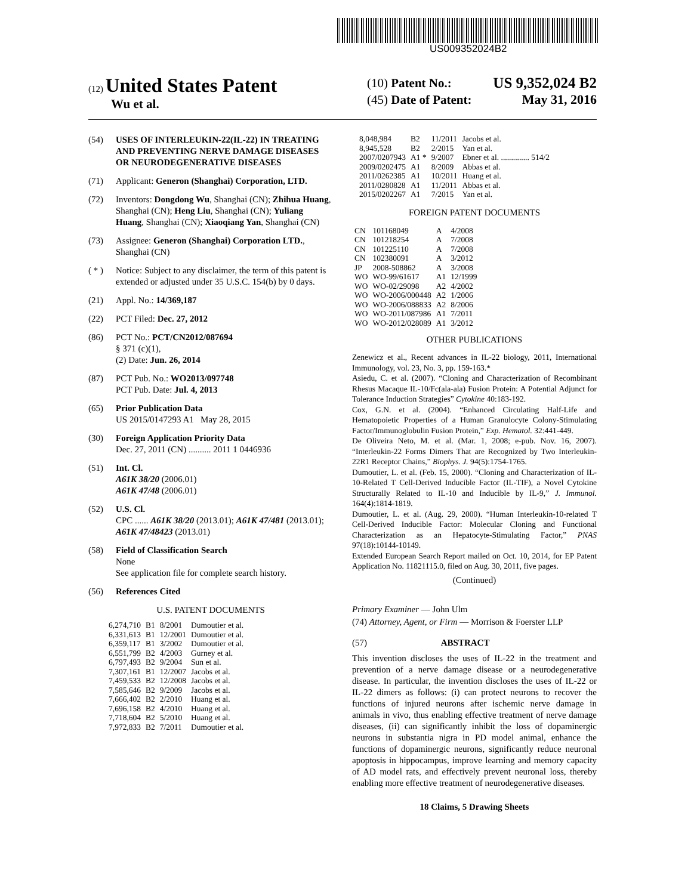US009352024B2
(12) United States Patent
Wu et al.
(10) Patent No.: US 9,352,024 B2
(45) Date of Patent: May 31, 2016
(54) USES OF INTERLEUKIN-22(IL-22) IN TREATING AND PREVENTING NERVE DAMAGE DISEASES OR NEURODEGENERATIVE DISEASES
(71) Applicant: Generon (Shanghai) Corporation, LTD.
(72) Inventors: Dongdong Wu, Shanghai (CN); Zhihua Huang, Shanghai (CN); Heng Liu, Shanghai (CN); Yuliang Huang, Shanghai (CN); Xiaoqiang Yan, Shanghai (CN)
(73) Assignee: Generon (Shanghai) Corporation LTD., Shanghai (CN)
( * ) Notice: Subject to any disclaimer, the term of this patent is extended or adjusted under 35 U.S.C. 154(b) by 0 days.
(21) Appl. No.: 14/369,187
(22) PCT Filed: Dec. 27, 2012
(86) PCT No.: PCT/CN2012/087694
§ 371 (c)(1),
(2) Date: Jun. 26, 2014
(87) PCT Pub. No.: WO2013/097748
PCT Pub. Date: Jul. 4, 2013
(65) Prior Publication Data
US 2015/0147293 A1 May 28, 2015
(30) Foreign Application Priority Data
Dec. 27, 2011 (CN) .......... 2011 1 0446936
(51) Int. Cl.
A61K 38/20 (2006.01)
A61K 47/48 (2006.01)
(52) U.S. Cl.
CPC ...... A61K 38/20 (2013.01); A61K 47/481 (2013.01); A61K 47/48423 (2013.01)
(58) Field of Classification Search
None
See application file for complete search history.
(56) References Cited
U.S. PATENT DOCUMENTS
| 6,274,710 | B1 | 8/2001 | Dumoutier et al. |
| 6,331,613 | B1 | 12/2001 | Dumoutier et al. |
| 6,359,117 | B1 | 3/2002 | Dumoutier et al. |
| 6,551,799 | B2 | 4/2003 | Gurney et al. |
| 6,797,493 | B2 | 9/2004 | Sun et al. |
| 7,307,161 | B1 | 12/2007 | Jacobs et al. |
| 7,459,533 | B2 | 12/2008 | Jacobs et al. |
| 7,585,646 | B2 | 9/2009 | Jacobs et al. |
| 7,666,402 | B2 | 2/2010 | Huang et al. |
| 7,696,158 | B2 | 4/2010 | Huang et al. |
| 7,718,604 | B2 | 5/2010 | Huang et al. |
| 7,972,833 | B2 | 7/2011 | Dumoutier et al. |
| 8,048,984 | B2 | 11/2011 | Jacobs et al. |
| 8,945,528 | B2 | 2/2015 | Yan et al. |
| 2007/0207943 | A1 * | 9/2007 | Ebner et al. .............. 514/2 |
| 2009/0202475 | A1 | 8/2009 | Abbas et al. |
| 2011/0262385 | A1 | 10/2011 | Huang et al. |
| 2011/0280828 | A1 | 11/2011 | Abbas et al. |
| 2015/0202267 | A1 | 7/2015 | Yan et al. |
FOREIGN PATENT DOCUMENTS
| CN | 101168049 | A | 4/2008 |
| CN | 101218254 | A | 7/2008 |
| CN | 101225110 | A | 7/2008 |
| CN | 102380091 | A | 3/2012 |
| JP | 2008-508862 | A | 3/2008 |
| WO | WO-99/61617 | A1 | 12/1999 |
| WO | WO-02/29098 | A2 | 4/2002 |
| WO | WO-2006/000448 | A2 | 1/2006 |
| WO | WO-2006/088833 | A2 | 8/2006 |
| WO | WO-2011/087986 | A1 | 7/2011 |
| WO | WO-2012/028089 | A1 | 3/2012 |
OTHER PUBLICATIONS
Zenewicz et al., Recent advances in IL-22 biology, 2011, International Immunology, vol. 23, No. 3, pp. 159-163.*
Asiedu, C. et al. (2007). “Cloning and Characterization of Recombinant Rhesus Macaque IL-10/Fc(ala-ala) Fusion Protein: A Potential Adjunct for Tolerance Induction Strategies” Cytokine 40:183-192.
Cox, G.N. et al. (2004). “Enhanced Circulating Half-Life and Hematopoietic Properties of a Human Granulocyte Colony-Stimulating Factor/Immunoglobulin Fusion Protein,” Exp. Hematol. 32:441-449.
De Oliveira Neto, M. et al. (Mar. 1, 2008; e-pub. Nov. 16, 2007). “Interleukin-22 Forms Dimers That are Recognized by Two Interleukin-22R1 Receptor Chains,” Biophys. J. 94(5):1754-1765.
Dumoutier, L. et al. (Feb. 15, 2000). “Cloning and Characterization of IL-10-Related T Cell-Derived Inducible Factor (IL-TIF), a Novel Cytokine Structurally Related to IL-10 and Inducible by IL-9,” J. Immunol. 164(4):1814-1819.
Dumoutier, L. et al. (Aug. 29, 2000). “Human Interleukin-10-related T Cell-Derived Inducible Factor: Molecular Cloning and Functional Characterization as an Hepatocyte-Stimulating Factor,” PNAS 97(18):10144-10149.
Extended European Search Report mailed on Oct. 10, 2014, for EP Patent Application No. 11821115.0, filed on Aug. 30, 2011, five pages.
(Continued)
Primary Examiner — John Ulm
(74) Attorney, Agent, or Firm — Morrison & Foerster LLP
(57) ABSTRACT
This invention discloses the uses of IL-22 in the treatment and prevention of a nerve damage disease or a neurodegenerative disease. In particular, the invention discloses the uses of IL-22 or IL-22 dimers as follows: (i) can protect neurons to recover the functions of injured neurons after ischemic nerve damage in animals in vivo, thus enabling effective treatment of nerve damage diseases, (ii) can significantly inhibit the loss of dopaminergic neurons in substantia nigra in PD model animal, enhance the functions of dopaminergic neurons, significantly reduce neuronal apoptosis in hippocampus, improve learning and memory capacity of AD model rats, and effectively prevent neuronal loss, thereby enabling more effective treatment of neurodegenerative diseases.
18 Claims, 5 Drawing Sheets